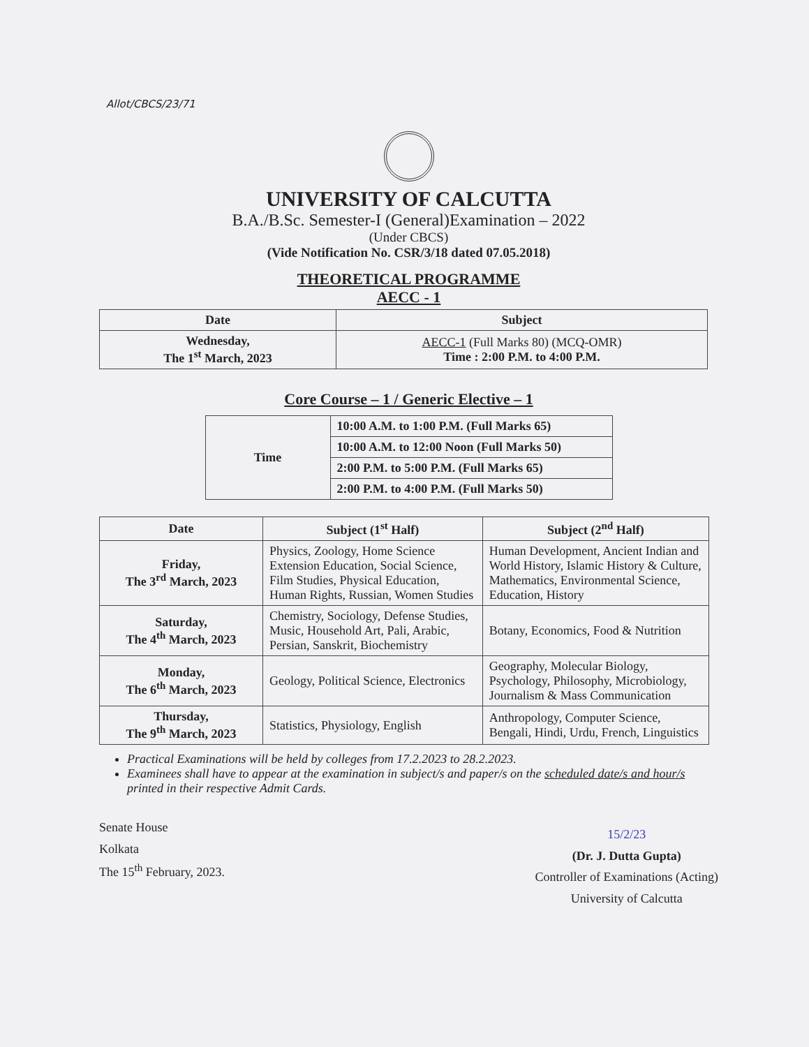Allot/CBCS/23/71
UNIVERSITY OF CALCUTTA
B.A./B.Sc. Semester-I (General)Examination – 2022
(Under CBCS)
(Vide Notification No. CSR/3/18 dated 07.05.2018)
THEORETICAL PROGRAMME
AECC - 1
| Date | Subject |
| --- | --- |
| Wednesday, The 1<sup>st</sup> March, 2023 | AECC-1 (Full Marks 80) (MCQ-OMR) Time : 2:00 P.M. to 4:00 P.M. |
Core Course – 1 / Generic Elective – 1
| Time | 10:00 A.M. to 1:00 P.M. (Full Marks 65) |
| | 10:00 A.M. to 12:00 Noon (Full Marks 50) |
| | 2:00 P.M. to 5:00 P.M. (Full Marks 65) |
| | 2:00 P.M. to 4:00 P.M. (Full Marks 50) |
| Date | Subject (1<sup>st</sup> Half) | Subject (2<sup>nd</sup> Half) |
| --- | --- | --- |
| Friday, The 3<sup>rd</sup> March, 2023 | Physics, Zoology, Home Science Extension Education, Social Science, Film Studies, Physical Education, Human Rights, Russian, Women Studies | Human Development, Ancient Indian and World History, Islamic History & Culture, Mathematics, Environmental Science, Education, History |
| Saturday, The 4<sup>th</sup> March, 2023 | Chemistry, Sociology, Defense Studies, Music, Household Art, Pali, Arabic, Persian, Sanskrit, Biochemistry | Botany, Economics, Food & Nutrition |
| Monday, The 6<sup>th</sup> March, 2023 | Geology, Political Science, Electronics | Geography, Molecular Biology, Psychology, Philosophy, Microbiology, Journalism & Mass Communication |
| Thursday, The 9<sup>th</sup> March, 2023 | Statistics, Physiology, English | Anthropology, Computer Science, Bengali, Hindi, Urdu, French, Linguistics |
Practical Examinations will be held by colleges from 17.2.2023 to 28.2.2023.
Examinees shall have to appear at the examination in subject/s and paper/s on the scheduled date/s and hour/s printed in their respective Admit Cards.
Senate House
Kolkata
The 15<sup>th</sup> February, 2023.
15/2/23
(Dr. J. Dutta Gupta)
Controller of Examinations (Acting)
University of Calcutta